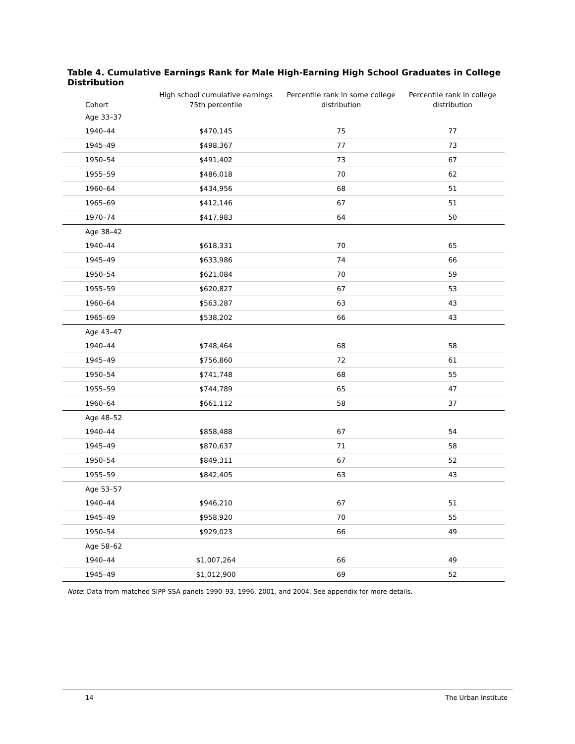Table 4. Cumulative Earnings Rank for Male High-Earning High School Graduates in College Distribution
| Cohort | High school cumulative earnings 75th percentile | Percentile rank in some college distribution | Percentile rank in college distribution |
| --- | --- | --- | --- |
| Age 33–37 | | | |
| 1940–44 | $470,145 | 75 | 77 |
| 1945–49 | $498,367 | 77 | 73 |
| 1950–54 | $491,402 | 73 | 67 |
| 1955–59 | $486,018 | 70 | 62 |
| 1960–64 | $434,956 | 68 | 51 |
| 1965–69 | $412,146 | 67 | 51 |
| 1970–74 | $417,983 | 64 | 50 |
| Age 38–42 | | | |
| 1940–44 | $618,331 | 70 | 65 |
| 1945–49 | $633,986 | 74 | 66 |
| 1950–54 | $621,084 | 70 | 59 |
| 1955–59 | $620,827 | 67 | 53 |
| 1960–64 | $563,287 | 63 | 43 |
| 1965–69 | $538,202 | 66 | 43 |
| Age 43–47 | | | |
| 1940–44 | $748,464 | 68 | 58 |
| 1945–49 | $756,860 | 72 | 61 |
| 1950–54 | $741,748 | 68 | 55 |
| 1955–59 | $744,789 | 65 | 47 |
| 1960–64 | $661,112 | 58 | 37 |
| Age 48–52 | | | |
| 1940–44 | $858,488 | 67 | 54 |
| 1945–49 | $870,637 | 71 | 58 |
| 1950–54 | $849,311 | 67 | 52 |
| 1955–59 | $842,405 | 63 | 43 |
| Age 53–57 | | | |
| 1940–44 | $946,210 | 67 | 51 |
| 1945–49 | $958,920 | 70 | 55 |
| 1950–54 | $929,023 | 66 | 49 |
| Age 58–62 | | | |
| 1940–44 | $1,007,264 | 66 | 49 |
| 1945–49 | $1,012,900 | 69 | 52 |
Note: Data from matched SIPP-SSA panels 1990–93, 1996, 2001, and 2004. See appendix for more details.
14 The Urban Institute